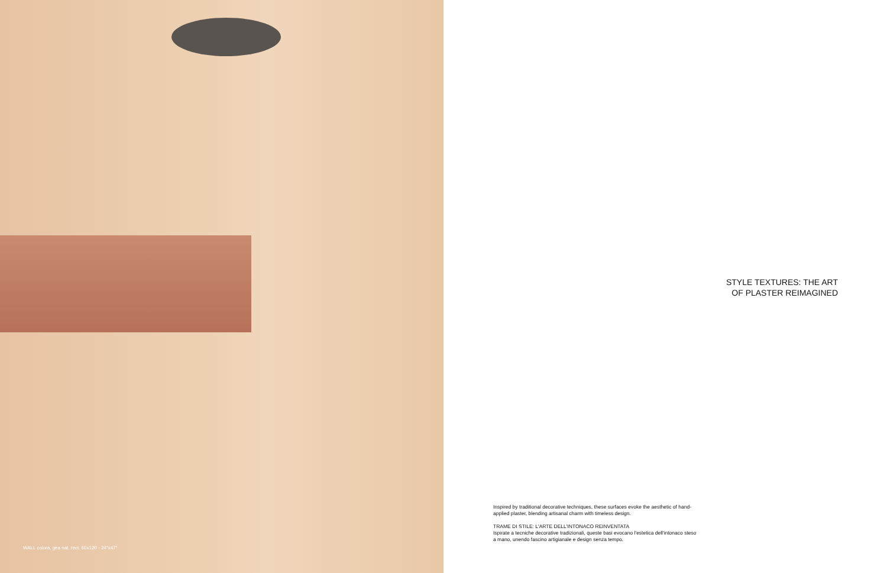WALL colora, gea nat. rect. 60x120 - 24"x47"
STYLE TEXTURES: THE ART
OF PLASTER REIMAGINED
Inspired by traditional decorative techniques, these surfaces evoke the aesthetic of hand-applied plaster, blending artisanal charm with timeless design.
TRAME DI STILE: L'ARTE DELL'INTONACO REINVENTATA
Ispirate a tecniche decorative tradizionali, queste basi evocano l'estetica dell'intonaco steso a mano, unendo fascino artigianale e design senza tempo.